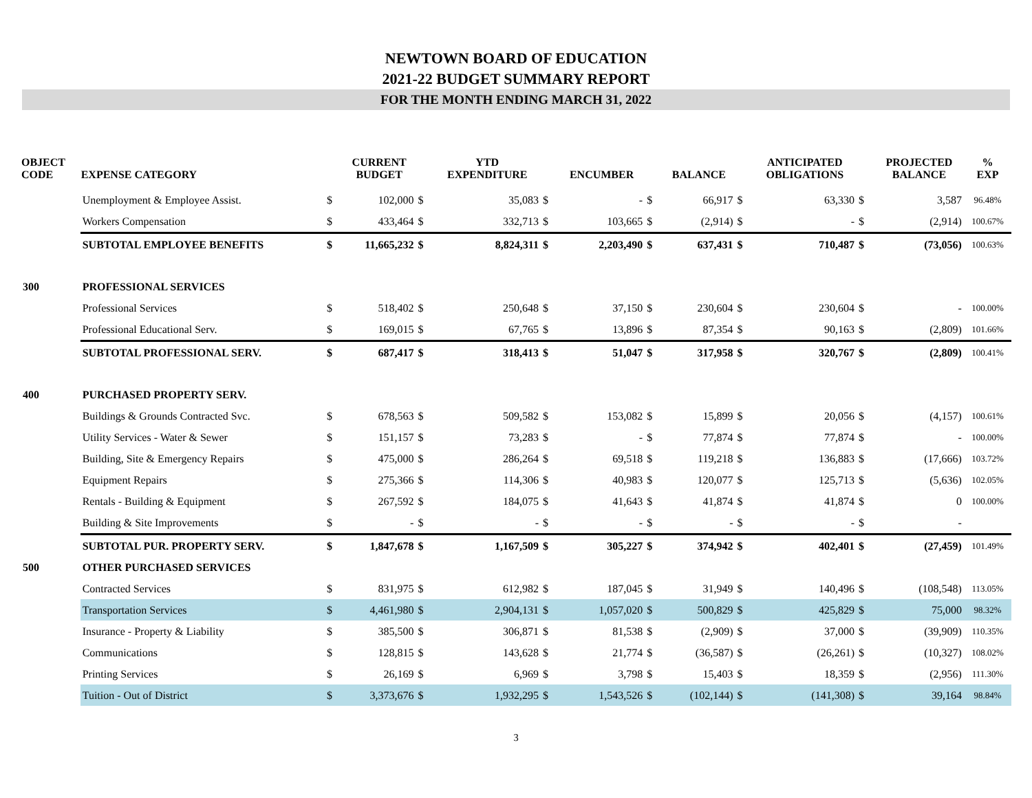NEWTOWN BOARD OF EDUCATION
2021-22 BUDGET SUMMARY REPORT
FOR THE MONTH ENDING MARCH 31, 2022
| OBJECT CODE | EXPENSE CATEGORY | | CURRENT BUDGET | | YTD EXPENDITURE | | ENCUMBER | | BALANCE | | ANTICIPATED OBLIGATIONS | | PROJECTED BALANCE | % EXP |
| --- | --- | --- | --- | --- | --- | --- | --- | --- | --- | --- | --- | --- | --- | --- |
| | Unemployment & Employee Assist. | $ | 102,000 | $ | 35,083 | $ | - | $ | 66,917 | $ | 63,330 | $ | 3,587 | 96.48% |
| | Workers Compensation | $ | 433,464 | $ | 332,713 | $ | 103,665 | $ | (2,914) | $ | - | $ | (2,914) | 100.67% |
| | SUBTOTAL EMPLOYEE BENEFITS | $ | 11,665,232 | $ | 8,824,311 | $ | 2,203,490 | $ | 637,431 | $ | 710,487 | $ | (73,056) | 100.63% |
| 300 | PROFESSIONAL SERVICES | | | | | | | | | | | | | |
| | Professional Services | $ | 518,402 | $ | 250,648 | $ | 37,150 | $ | 230,604 | $ | 230,604 | $ | - | 100.00% |
| | Professional Educational Serv. | $ | 169,015 | $ | 67,765 | $ | 13,896 | $ | 87,354 | $ | 90,163 | $ | (2,809) | 101.66% |
| | SUBTOTAL PROFESSIONAL SERV. | $ | 687,417 | $ | 318,413 | $ | 51,047 | $ | 317,958 | $ | 320,767 | $ | (2,809) | 100.41% |
| 400 | PURCHASED PROPERTY SERV. | | | | | | | | | | | | | |
| | Buildings & Grounds Contracted Svc. | $ | 678,563 | $ | 509,582 | $ | 153,082 | $ | 15,899 | $ | 20,056 | $ | (4,157) | 100.61% |
| | Utility Services - Water & Sewer | $ | 151,157 | $ | 73,283 | $ | - | $ | 77,874 | $ | 77,874 | $ | - | 100.00% |
| | Building, Site & Emergency Repairs | $ | 475,000 | $ | 286,264 | $ | 69,518 | $ | 119,218 | $ | 136,883 | $ | (17,666) | 103.72% |
| | Equipment Repairs | $ | 275,366 | $ | 114,306 | $ | 40,983 | $ | 120,077 | $ | 125,713 | $ | (5,636) | 102.05% |
| | Rentals - Building & Equipment | $ | 267,592 | $ | 184,075 | $ | 41,643 | $ | 41,874 | $ | 41,874 | $ | 0 | 100.00% |
| | Building & Site Improvements | $ | - | $ | - | $ | - | $ | - | $ | - | $ | - | |
| | SUBTOTAL PUR. PROPERTY SERV. | $ | 1,847,678 | $ | 1,167,509 | $ | 305,227 | $ | 374,942 | $ | 402,401 | $ | (27,459) | 101.49% |
| 500 | OTHER PURCHASED SERVICES | | | | | | | | | | | | | |
| | Contracted Services | $ | 831,975 | $ | 612,982 | $ | 187,045 | $ | 31,949 | $ | 140,496 | $ | (108,548) | 113.05% |
| | Transportation Services | $ | 4,461,980 | $ | 2,904,131 | $ | 1,057,020 | $ | 500,829 | $ | 425,829 | $ | 75,000 | 98.32% |
| | Insurance - Property & Liability | $ | 385,500 | $ | 306,871 | $ | 81,538 | $ | (2,909) | $ | 37,000 | $ | (39,909) | 110.35% |
| | Communications | $ | 128,815 | $ | 143,628 | $ | 21,774 | $ | (36,587) | $ | (26,261) | $ | (10,327) | 108.02% |
| | Printing Services | $ | 26,169 | $ | 6,969 | $ | 3,798 | $ | 15,403 | $ | 18,359 | $ | (2,956) | 111.30% |
| | Tuition - Out of District | $ | 3,373,676 | $ | 1,932,295 | $ | 1,543,526 | $ | (102,144) | $ | (141,308) | $ | 39,164 | 98.84% |
3